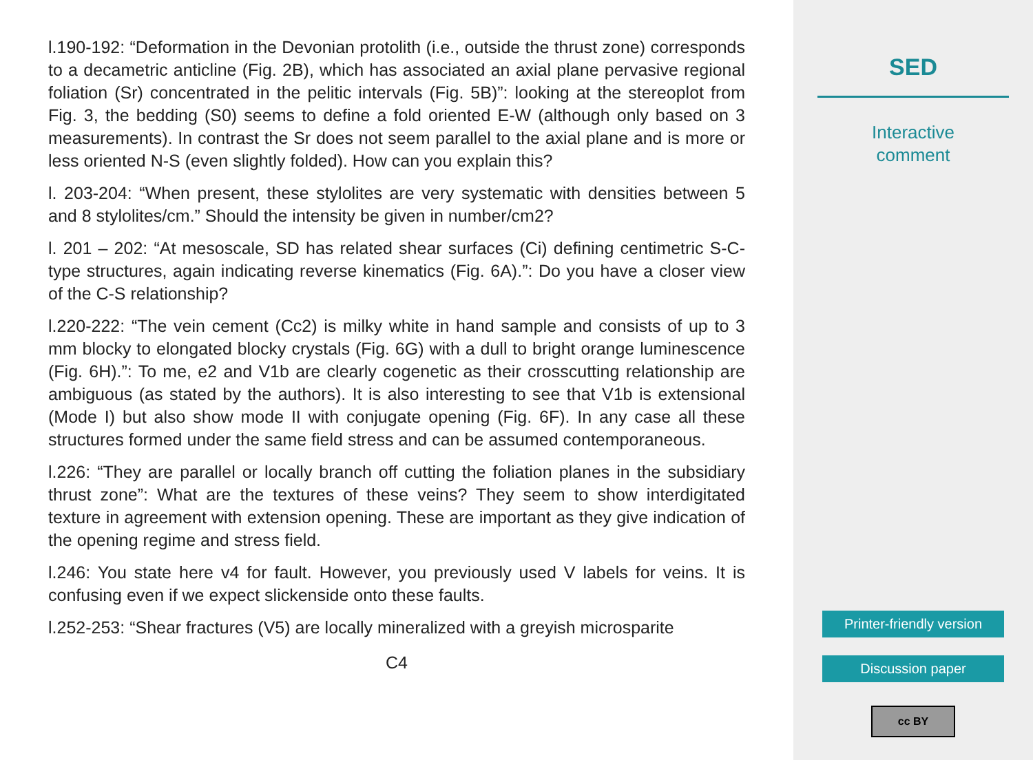l.190-192: “Deformation in the Devonian protolith (i.e., outside the thrust zone) corresponds to a decametric anticline (Fig. 2B), which has associated an axial plane pervasive regional foliation (Sr) concentrated in the pelitic intervals (Fig. 5B)”: looking at the stereoplot from Fig. 3, the bedding (S0) seems to define a fold oriented E-W (although only based on 3 measurements). In contrast the Sr does not seem parallel to the axial plane and is more or less oriented N-S (even slightly folded). How can you explain this?
l. 203-204: “When present, these stylolites are very systematic with densities between 5 and 8 stylolites/cm.” Should the intensity be given in number/cm2?
l. 201 – 202: “At mesoscale, SD has related shear surfaces (Ci) defining centimetric S-C-type structures, again indicating reverse kinematics (Fig. 6A).”: Do you have a closer view of the C-S relationship?
l.220-222: “The vein cement (Cc2) is milky white in hand sample and consists of up to 3 mm blocky to elongated blocky crystals (Fig. 6G) with a dull to bright orange luminescence (Fig. 6H).”: To me, e2 and V1b are clearly cogenetic as their crosscutting relationship are ambiguous (as stated by the authors). It is also interesting to see that V1b is extensional (Mode I) but also show mode II with conjugate opening (Fig. 6F). In any case all these structures formed under the same field stress and can be assumed contemporaneous.
l.226: “They are parallel or locally branch off cutting the foliation planes in the subsidiary thrust zone”: What are the textures of these veins? They seem to show interdigitated texture in agreement with extension opening. These are important as they give indication of the opening regime and stress field.
l.246: You state here v4 for fault. However, you previously used V labels for veins. It is confusing even if we expect slickenside onto these faults.
l.252-253: “Shear fractures (V5) are locally mineralized with a greyish microsparite
C4
SED
Interactive
comment
Printer-friendly version
Discussion paper
cc BY